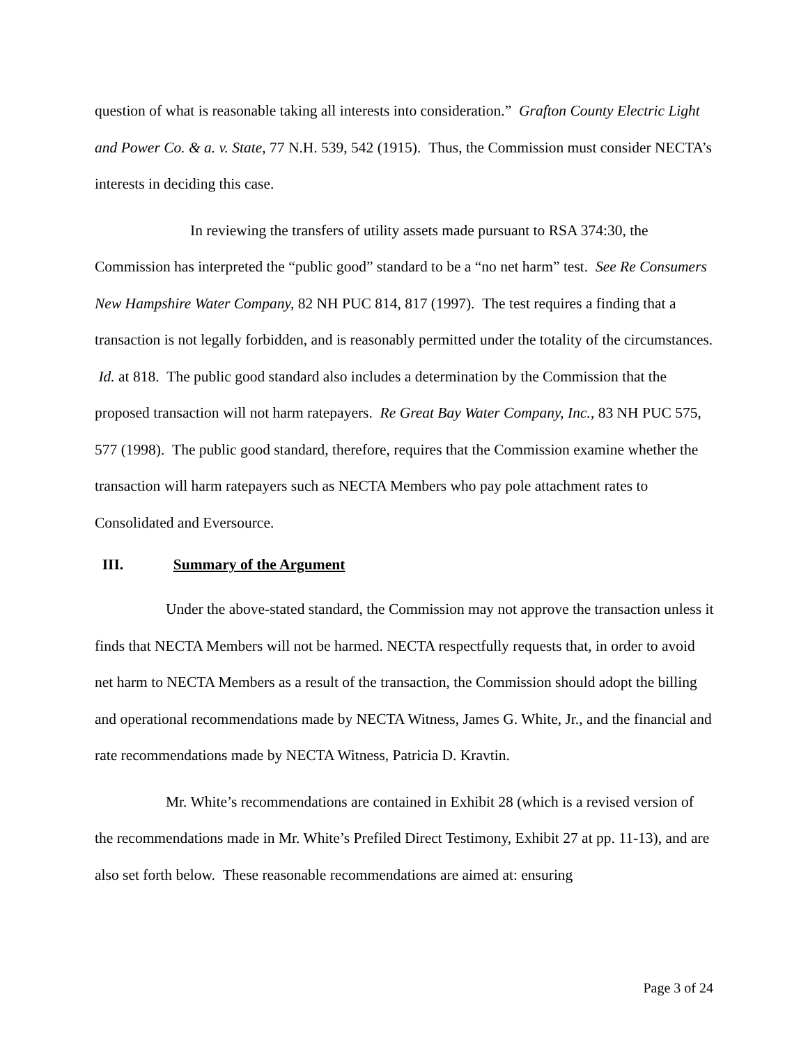question of what is reasonable taking all interests into consideration.” Grafton County Electric Light and Power Co. & a. v. State, 77 N.H. 539, 542 (1915). Thus, the Commission must consider NECTA’s interests in deciding this case.
In reviewing the transfers of utility assets made pursuant to RSA 374:30, the Commission has interpreted the “public good” standard to be a “no net harm” test. See Re Consumers New Hampshire Water Company, 82 NH PUC 814, 817 (1997). The test requires a finding that a transaction is not legally forbidden, and is reasonably permitted under the totality of the circumstances. Id. at 818. The public good standard also includes a determination by the Commission that the proposed transaction will not harm ratepayers. Re Great Bay Water Company, Inc., 83 NH PUC 575, 577 (1998). The public good standard, therefore, requires that the Commission examine whether the transaction will harm ratepayers such as NECTA Members who pay pole attachment rates to Consolidated and Eversource.
III. Summary of the Argument
Under the above-stated standard, the Commission may not approve the transaction unless it finds that NECTA Members will not be harmed. NECTA respectfully requests that, in order to avoid net harm to NECTA Members as a result of the transaction, the Commission should adopt the billing and operational recommendations made by NECTA Witness, James G. White, Jr., and the financial and rate recommendations made by NECTA Witness, Patricia D. Kravtin.
Mr. White’s recommendations are contained in Exhibit 28 (which is a revised version of the recommendations made in Mr. White’s Prefiled Direct Testimony, Exhibit 27 at pp. 11-13), and are also set forth below. These reasonable recommendations are aimed at: ensuring
Page 3 of 24